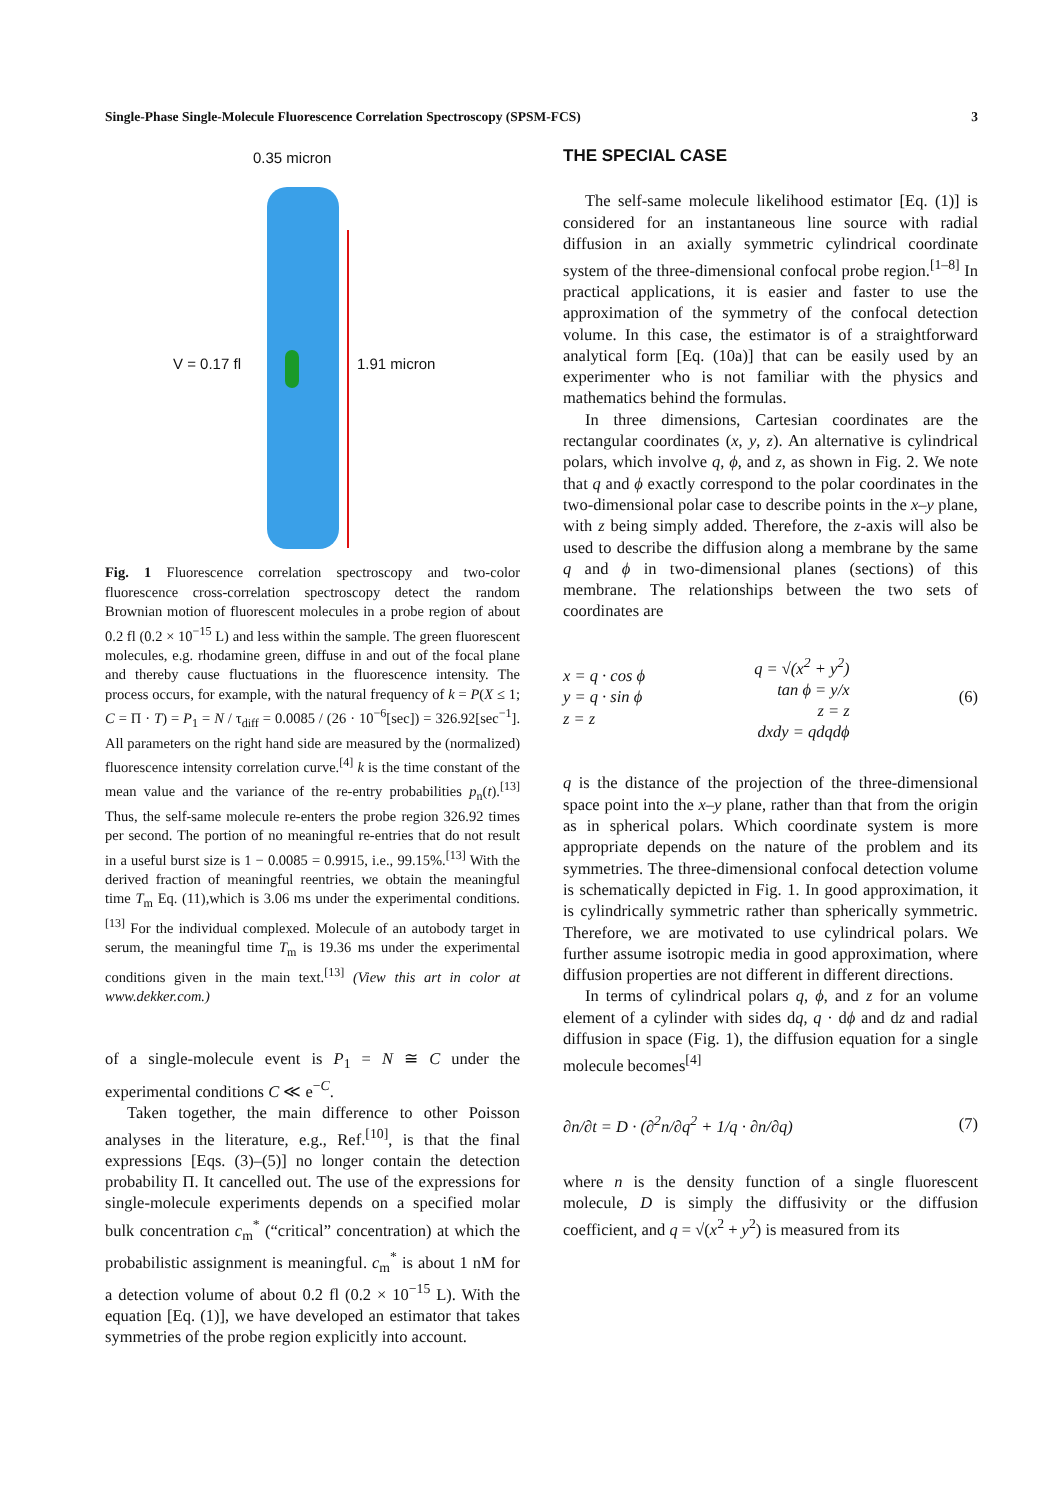Single-Phase Single-Molecule Fluorescence Correlation Spectroscopy (SPSM-FCS) 3
0.35 micron
V = 0.17 fl 1.91 micron
Fig. 1 Fluorescence correlation spectroscopy and two-color fluorescence cross-correlation spectroscopy detect the random Brownian motion of fluorescent molecules in a probe region of about 0.2 fl (0.2 × 10<sup>−15</sup> L) and less within the sample. The green fluorescent molecules, e.g. rhodamine green, diffuse in and out of the focal plane and thereby cause fluctuations in the fluorescence intensity. The process occurs, for example, with the natural frequency of k = P(X ≤ 1; C = Π · T) = P<sub>1</sub> = N / τ<sub>diff</sub> = 0.0085 / (26 · 10<sup>−6</sup>[sec]) = 326.92[sec<sup>−1</sup>]. All parameters on the right hand side are measured by the (normalized) fluorescence intensity correlation curve.<sup>[4]</sup> k is the time constant of the mean value and the variance of the re-entry probabilities p<sub>n</sub>(t).<sup>[13]</sup> Thus, the self-same molecule re-enters the probe region 326.92 times per second. The portion of no meaningful re-entries that do not result in a useful burst size is 1 − 0.0085 = 0.9915, i.e., 99.15%.<sup>[13]</sup> With the derived fraction of meaningful reentries, we obtain the meaningful time T<sub>m</sub> Eq. (11),which is 3.06 ms under the experimental conditions.<sup>[13]</sup> For the individual complexed. Molecule of an autobody target in serum, the meaningful time T<sub>m</sub> is 19.36 ms under the experimental conditions given in the main text.<sup>[13]</sup> (View this art in color at www.dekker.com.)
of a single-molecule event is P<sub>1</sub> = N ≅ C under the experimental conditions C ≪ e<sup>−C</sup>.
Taken together, the main difference to other Poisson analyses in the literature, e.g., Ref.<sup>[10]</sup>, is that the final expressions [Eqs. (3)–(5)] no longer contain the detection probability Π. It cancelled out. The use of the expressions for single-molecule experiments depends on a specified molar bulk concentration c<sub>m</sub><sup>*</sup> (“critical” concentration) at which the probabilistic assignment is meaningful. c<sub>m</sub><sup>*</sup> is about 1 nM for a detection volume of about 0.2 fl (0.2 × 10<sup>−15</sup> L). With the equation [Eq. (1)], we have developed an estimator that takes symmetries of the probe region explicitly into account.
THE SPECIAL CASE
The self-same molecule likelihood estimator [Eq. (1)] is considered for an instantaneous line source with radial diffusion in an axially symmetric cylindrical coordinate system of the three-dimensional confocal probe region.<sup>[1–8]</sup> In practical applications, it is easier and faster to use the approximation of the symmetry of the confocal detection volume. In this case, the estimator is of a straightforward analytical form [Eq. (10a)] that can be easily used by an experimenter who is not familiar with the physics and mathematics behind the formulas.
In three dimensions, Cartesian coordinates are the rectangular coordinates (x, y, z). An alternative is cylindrical polars, which involve q, ϕ, and z, as shown in Fig. 2. We note that q and ϕ exactly correspond to the polar coordinates in the two-dimensional polar case to describe points in the x–y plane, with z being simply added. Therefore, the z-axis will also be used to describe the diffusion along a membrane by the same q and ϕ in two-dimensional planes (sections) of this membrane. The relationships between the two sets of coordinates are
x = q · cos ϕ
y = q · sin ϕ
z = z
q = √(x<sup>2</sup> + y<sup>2</sup>)
tan ϕ = y/x
z = z
dxdy = qdqdϕ
(6)
q is the distance of the projection of the three-dimensional space point into the x–y plane, rather than that from the origin as in spherical polars. Which coordinate system is more appropriate depends on the nature of the problem and its symmetries. The three-dimensional confocal detection volume is schematically depicted in Fig. 1. In good approximation, it is cylindrically symmetric rather than spherically symmetric. Therefore, we are motivated to use cylindrical polars. We further assume isotropic media in good approximation, where diffusion properties are not different in different directions.
In terms of cylindrical polars q, ϕ, and z for an volume element of a cylinder with sides dq, q · dϕ and dz and radial diffusion in space (Fig. 1), the diffusion equation for a single molecule becomes<sup>[4]</sup>
∂n/∂t = D · (∂<sup>2</sup>n/∂q<sup>2</sup> + 1/q · ∂n/∂q) (7)
where n is the density function of a single fluorescent molecule, D is simply the diffusivity or the diffusion coefficient, and q = √(x<sup>2</sup> + y<sup>2</sup>) is measured from its